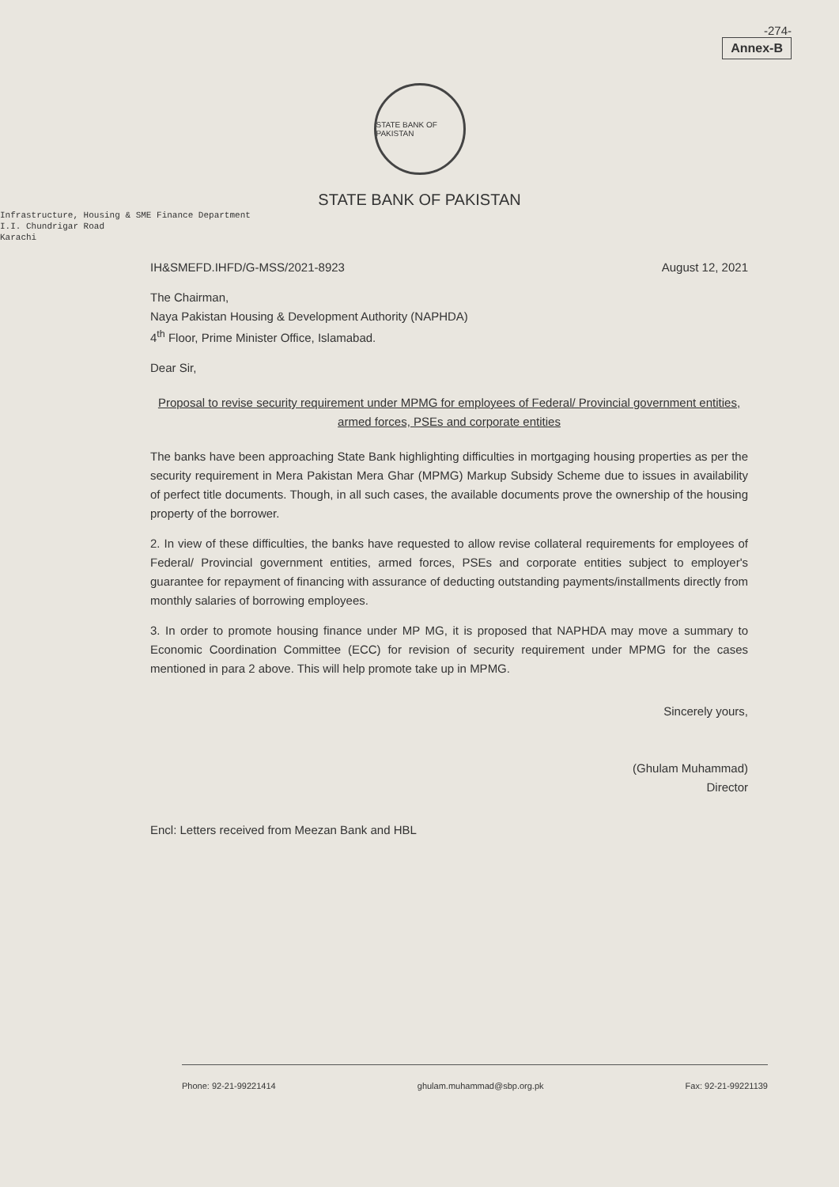-274-
Annex-B
STATE BANK OF PAKISTAN
STATE BANK OF PAKISTAN
Infrastructure, Housing & SME Finance Department
I.I. Chundrigar Road
Karachi
IH&SMEFD.IHFD/G-MSS/2021-8923 August 12, 2021
The Chairman,
Naya Pakistan Housing & Development Authority (NAPHDA)
4<sup>th</sup> Floor, Prime Minister Office, Islamabad.
Dear Sir,
Proposal to revise security requirement under MPMG for employees of Federal/ Provincial government entities, armed forces, PSEs and corporate entities
The banks have been approaching State Bank highlighting difficulties in mortgaging housing properties as per the security requirement in Mera Pakistan Mera Ghar (MPMG) Markup Subsidy Scheme due to issues in availability of perfect title documents. Though, in all such cases, the available documents prove the ownership of the housing property of the borrower.
2. In view of these difficulties, the banks have requested to allow revise collateral requirements for employees of Federal/ Provincial government entities, armed forces, PSEs and corporate entities subject to employer's guarantee for repayment of financing with assurance of deducting outstanding payments/installments directly from monthly salaries of borrowing employees.
3. In order to promote housing finance under MP MG, it is proposed that NAPHDA may move a summary to Economic Coordination Committee (ECC) for revision of security requirement under MPMG for the cases mentioned in para 2 above. This will help promote take up in MPMG.
Sincerely yours,
(Ghulam Muhammad)
Director
Encl: Letters received from Meezan Bank and HBL
Phone: 92-21-99221414 ghulam.muhammad@sbp.org.pk Fax: 92-21-99221139